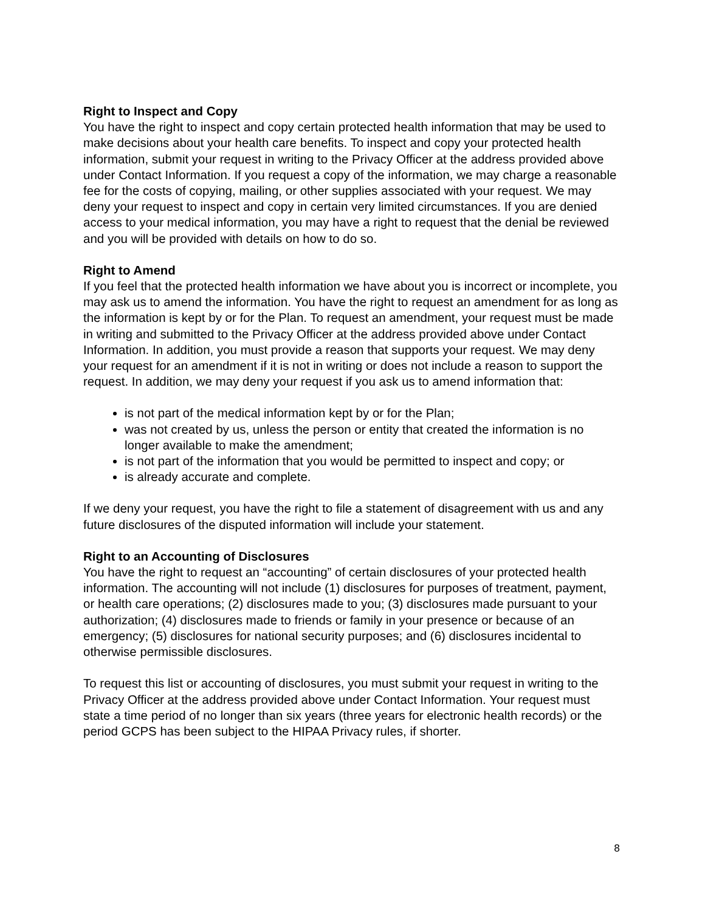Right to Inspect and Copy
You have the right to inspect and copy certain protected health information that may be used to make decisions about your health care benefits. To inspect and copy your protected health information, submit your request in writing to the Privacy Officer at the address provided above under Contact Information. If you request a copy of the information, we may charge a reasonable fee for the costs of copying, mailing, or other supplies associated with your request. We may deny your request to inspect and copy in certain very limited circumstances. If you are denied access to your medical information, you may have a right to request that the denial be reviewed and you will be provided with details on how to do so.
Right to Amend
If you feel that the protected health information we have about you is incorrect or incomplete, you may ask us to amend the information. You have the right to request an amendment for as long as the information is kept by or for the Plan. To request an amendment, your request must be made in writing and submitted to the Privacy Officer at the address provided above under Contact Information. In addition, you must provide a reason that supports your request. We may deny your request for an amendment if it is not in writing or does not include a reason to support the request. In addition, we may deny your request if you ask us to amend information that:
is not part of the medical information kept by or for the Plan;
was not created by us, unless the person or entity that created the information is no longer available to make the amendment;
is not part of the information that you would be permitted to inspect and copy; or
is already accurate and complete.
If we deny your request, you have the right to file a statement of disagreement with us and any future disclosures of the disputed information will include your statement.
Right to an Accounting of Disclosures
You have the right to request an “accounting” of certain disclosures of your protected health information. The accounting will not include (1) disclosures for purposes of treatment, payment, or health care operations; (2) disclosures made to you; (3) disclosures made pursuant to your authorization; (4) disclosures made to friends or family in your presence or because of an emergency; (5) disclosures for national security purposes; and (6) disclosures incidental to otherwise permissible disclosures.
To request this list or accounting of disclosures, you must submit your request in writing to the Privacy Officer at the address provided above under Contact Information. Your request must state a time period of no longer than six years (three years for electronic health records) or the period GCPS has been subject to the HIPAA Privacy rules, if shorter.
8